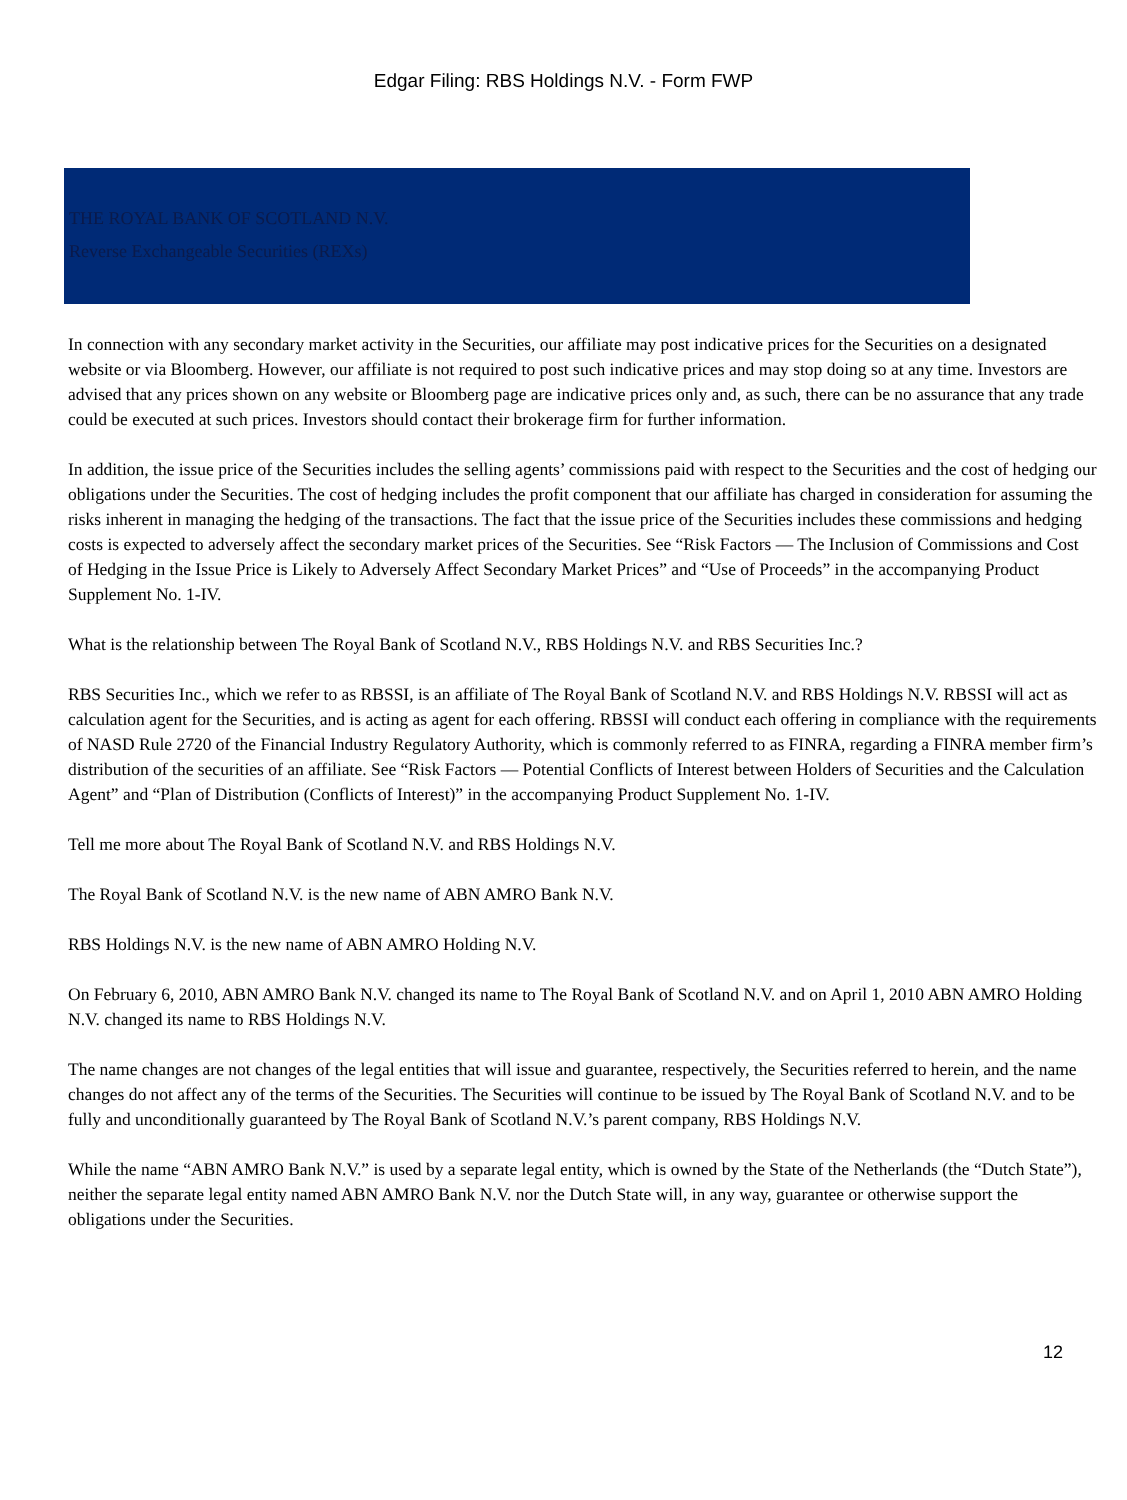Edgar Filing: RBS Holdings N.V. - Form FWP
THE ROYAL BANK OF SCOTLAND N.V.
Reverse Exchangeable Securities (REXs)
In connection with any secondary market activity in the Securities, our affiliate may post indicative prices for the Securities on a designated website or via Bloomberg. However, our affiliate is not required to post such indicative prices and may stop doing so at any time. Investors are advised that any prices shown on any website or Bloomberg page are indicative prices only and, as such, there can be no assurance that any trade could be executed at such prices. Investors should contact their brokerage firm for further information.
In addition, the issue price of the Securities includes the selling agents’ commissions paid with respect to the Securities and the cost of hedging our obligations under the Securities. The cost of hedging includes the profit component that our affiliate has charged in consideration for assuming the risks inherent in managing the hedging of the transactions. The fact that the issue price of the Securities includes these commissions and hedging costs is expected to adversely affect the secondary market prices of the Securities. See “Risk Factors — The Inclusion of Commissions and Cost of Hedging in the Issue Price is Likely to Adversely Affect Secondary Market Prices” and “Use of Proceeds” in the accompanying Product Supplement No. 1-IV.
What is the relationship between The Royal Bank of Scotland N.V., RBS Holdings N.V. and RBS Securities Inc.?
RBS Securities Inc., which we refer to as RBSSI, is an affiliate of The Royal Bank of Scotland N.V. and RBS Holdings N.V. RBSSI will act as calculation agent for the Securities, and is acting as agent for each offering. RBSSI will conduct each offering in compliance with the requirements of NASD Rule 2720 of the Financial Industry Regulatory Authority, which is commonly referred to as FINRA, regarding a FINRA member firm’s distribution of the securities of an affiliate. See “Risk Factors — Potential Conflicts of Interest between Holders of Securities and the Calculation Agent” and “Plan of Distribution (Conflicts of Interest)” in the accompanying Product Supplement No. 1-IV.
Tell me more about The Royal Bank of Scotland N.V. and RBS Holdings N.V.
The Royal Bank of Scotland N.V. is the new name of ABN AMRO Bank N.V.
RBS Holdings N.V. is the new name of ABN AMRO Holding N.V.
On February 6, 2010, ABN AMRO Bank N.V. changed its name to The Royal Bank of Scotland N.V. and on April 1, 2010 ABN AMRO Holding N.V. changed its name to RBS Holdings N.V.
The name changes are not changes of the legal entities that will issue and guarantee, respectively, the Securities referred to herein, and the name changes do not affect any of the terms of the Securities. The Securities will continue to be issued by The Royal Bank of Scotland N.V. and to be fully and unconditionally guaranteed by The Royal Bank of Scotland N.V.’s parent company, RBS Holdings N.V.
While the name “ABN AMRO Bank N.V.” is used by a separate legal entity, which is owned by the State of the Netherlands (the “Dutch State”), neither the separate legal entity named ABN AMRO Bank N.V. nor the Dutch State will, in any way, guarantee or otherwise support the obligations under the Securities.
12